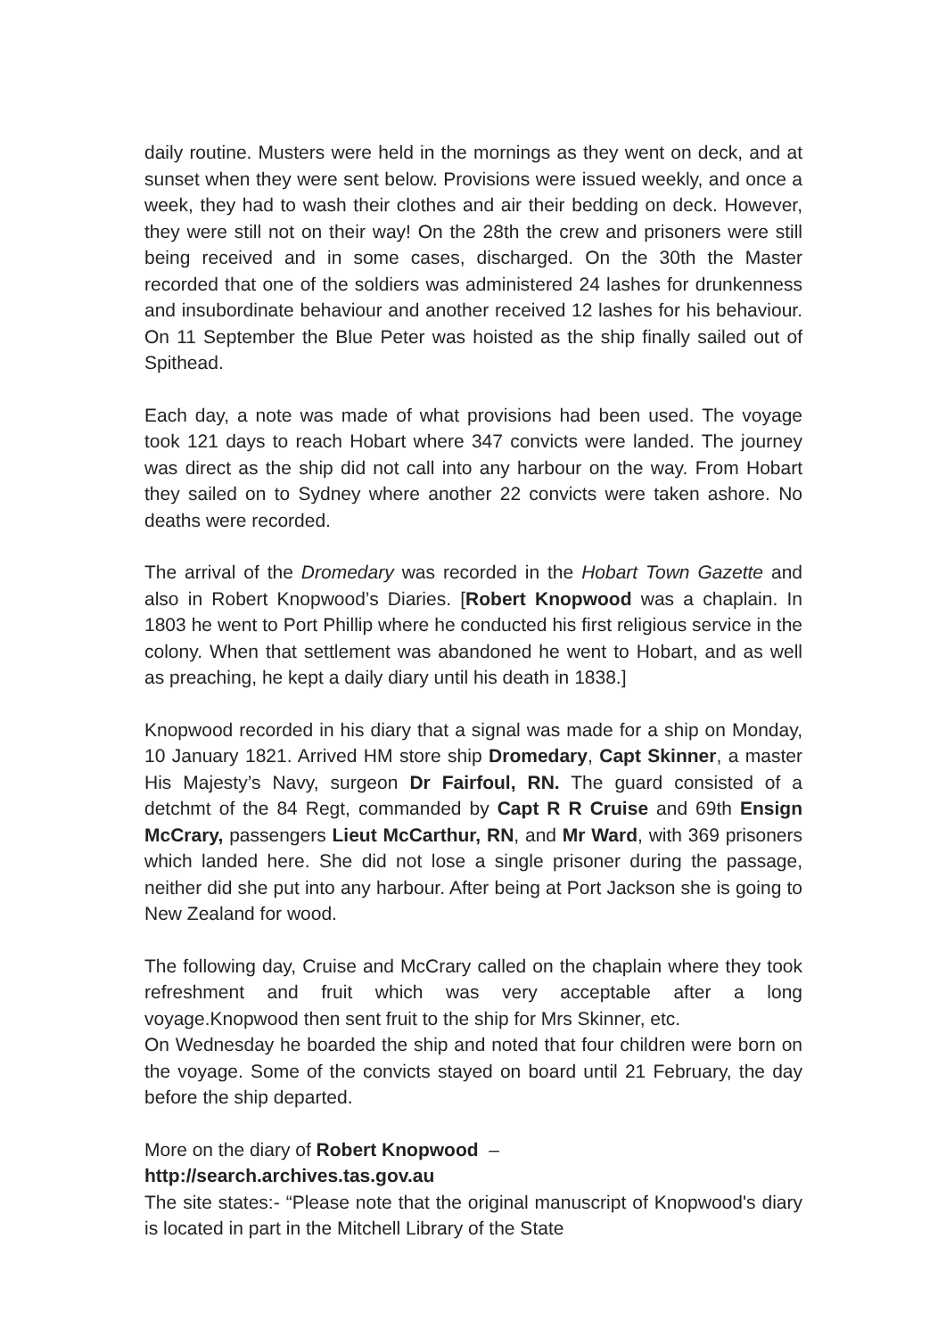daily routine. Musters were held in the mornings as they went on deck, and at sunset when they were sent below. Provisions were issued weekly, and once a week, they had to wash their clothes and air their bedding on deck. However, they were still not on their way! On the 28th the crew and prisoners were still being received and in some cases, discharged. On the 30th the Master recorded that one of the soldiers was administered 24 lashes for drunkenness and insubordinate behaviour and another received 12 lashes for his behaviour. On 11 September the Blue Peter was hoisted as the ship finally sailed out of Spithead.
Each day, a note was made of what provisions had been used. The voyage took 121 days to reach Hobart where 347 convicts were landed. The journey was direct as the ship did not call into any harbour on the way. From Hobart they sailed on to Sydney where another 22 convicts were taken ashore. No deaths were recorded.
The arrival of the Dromedary was recorded in the Hobart Town Gazette and also in Robert Knopwood’s Diaries. [Robert Knopwood was a chaplain. In 1803 he went to Port Phillip where he conducted his first religious service in the colony. When that settlement was abandoned he went to Hobart, and as well as preaching, he kept a daily diary until his death in 1838.]
Knopwood recorded in his diary that a signal was made for a ship on Monday, 10 January 1821. Arrived HM store ship Dromedary, Capt Skinner, a master His Majesty’s Navy, surgeon Dr Fairfoul, RN. The guard consisted of a detchmt of the 84 Regt, commanded by Capt R R Cruise and 69th Ensign McCrary, passengers Lieut McCarthur, RN, and Mr Ward, with 369 prisoners which landed here. She did not lose a single prisoner during the passage, neither did she put into any harbour. After being at Port Jackson she is going to New Zealand for wood.
The following day, Cruise and McCrary called on the chaplain where they took refreshment and fruit which was very acceptable after a long voyage.Knopwood then sent fruit to the ship for Mrs Skinner, etc.
On Wednesday he boarded the ship and noted that four children were born on the voyage. Some of the convicts stayed on board until 21 February, the day before the ship departed.
More on the diary of Robert Knopwood –
http://search.archives.tas.gov.au
The site states:- “Please note that the original manuscript of Knopwood's diary is located in part in the Mitchell Library of the State